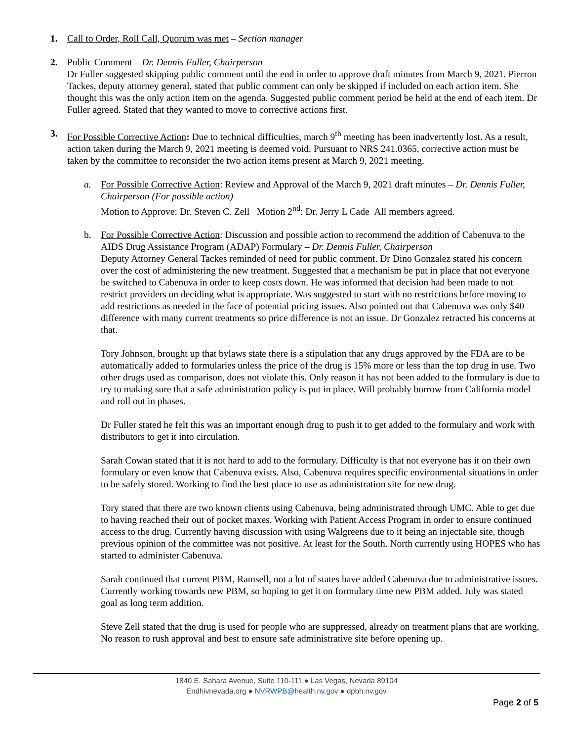1. Call to Order, Roll Call, Quorum was met – Section manager
2. Public Comment – Dr. Dennis Fuller, Chairperson
Dr Fuller suggested skipping public comment until the end in order to approve draft minutes from March 9, 2021. Pierron Tackes, deputy attorney general, stated that public comment can only be skipped if included on each action item. She thought this was the only action item on the agenda. Suggested public comment period be held at the end of each item. Dr Fuller agreed. Stated that they wanted to move to corrective actions first.
3. For Possible Corrective Action: Due to technical difficulties, march 9<sup>th</sup> meeting has been inadvertently lost. As a result, action taken during the March 9, 2021 meeting is deemed void. Pursuant to NRS 241.0365, corrective action must be taken by the committee to reconsider the two action items present at March 9, 2021 meeting.
a. For Possible Corrective Action: Review and Approval of the March 9, 2021 draft minutes – Dr. Dennis Fuller, Chairperson (For possible action)
Motion to Approve: Dr. Steven C. Zell Motion 2<sup>nd</sup>: Dr. Jerry L Cade All members agreed.
b. For Possible Corrective Action: Discussion and possible action to recommend the addition of Cabenuva to the AIDS Drug Assistance Program (ADAP) Formulary – Dr. Dennis Fuller, Chairperson
Deputy Attorney General Tackes reminded of need for public comment. Dr Dino Gonzalez stated his concern over the cost of administering the new treatment. Suggested that a mechanism be put in place that not everyone be switched to Cabenuva in order to keep costs down. He was informed that decision had been made to not restrict providers on deciding what is appropriate. Was suggested to start with no restrictions before moving to add restrictions as needed in the face of potential pricing issues. Also pointed out that Cabenuva was only $40 difference with many current treatments so price difference is not an issue. Dr Gonzalez retracted his concerns at that.
Tory Johnson, brought up that bylaws state there is a stipulation that any drugs approved by the FDA are to be automatically added to formularies unless the price of the drug is 15% more or less than the top drug in use. Two other drugs used as comparison, does not violate this. Only reason it has not been added to the formulary is due to try to making sure that a safe administration policy is put in place. Will probably borrow from California model and roll out in phases.
Dr Fuller stated he felt this was an important enough drug to push it to get added to the formulary and work with distributors to get it into circulation.
Sarah Cowan stated that it is not hard to add to the formulary. Difficulty is that not everyone has it on their own formulary or even know that Cabenuva exists. Also, Cabenuva requires specific environmental situations in order to be safely stored. Working to find the best place to use as administration site for new drug.
Tory stated that there are two known clients using Cabenuva, being administrated through UMC. Able to get due to having reached their out of pocket maxes. Working with Patient Access Program in order to ensure continued access to the drug. Currently having discussion with using Walgreens due to it being an injectable site, though previous opinion of the committee was not positive. At least for the South. North currently using HOPES who has started to administer Cabenuva.
Sarah continued that current PBM, Ramsell, not a lot of states have added Cabenuva due to administrative issues. Currently working towards new PBM, so hoping to get it on formulary time new PBM added. July was stated goal as long term addition.
Steve Zell stated that the drug is used for people who are suppressed, already on treatment plans that are working. No reason to rush approval and best to ensure safe administrative site before opening up.
1840 E. Sahara Avenue, Suite 110-111 ● Las Vegas, Nevada 89104
Endhivnevada.org ● NVRWPB@health.nv.gov ● dpbh.nv.gov
Page 2 of 5